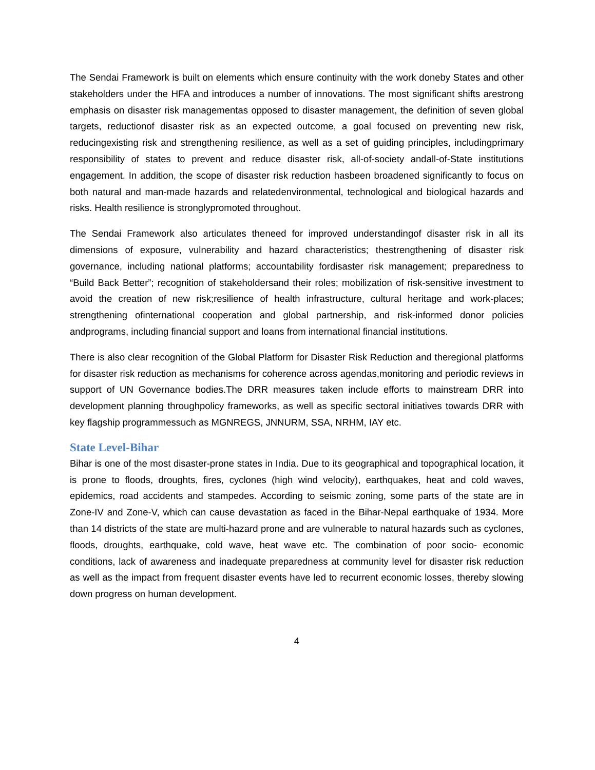The Sendai Framework is built on elements which ensure continuity with the work doneby States and other stakeholders under the HFA and introduces a number of innovations. The most significant shifts arestrong emphasis on disaster risk managementas opposed to disaster management, the definition of seven global targets, reductionof disaster risk as an expected outcome, a goal focused on preventing new risk, reducingexisting risk and strengthening resilience, as well as a set of guiding principles, includingprimary responsibility of states to prevent and reduce disaster risk, all-of-society andall-of-State institutions engagement. In addition, the scope of disaster risk reduction hasbeen broadened significantly to focus on both natural and man-made hazards and relatedenvironmental, technological and biological hazards and risks. Health resilience is stronglypromoted throughout.
The Sendai Framework also articulates theneed for improved understandingof disaster risk in all its dimensions of exposure, vulnerability and hazard characteristics; thestrengthening of disaster risk governance, including national platforms; accountability fordisaster risk management; preparedness to “Build Back Better”; recognition of stakeholdersand their roles; mobilization of risk-sensitive investment to avoid the creation of new risk;resilience of health infrastructure, cultural heritage and work-places; strengthening ofinternational cooperation and global partnership, and risk-informed donor policies andprograms, including financial support and loans from international financial institutions.
There is also clear recognition of the Global Platform for Disaster Risk Reduction and theregional platforms for disaster risk reduction as mechanisms for coherence across agendas,monitoring and periodic reviews in support of UN Governance bodies.The DRR measures taken include efforts to mainstream DRR into development planning throughpolicy frameworks, as well as specific sectoral initiatives towards DRR with key flagship programmessuch as MGNREGS, JNNURM, SSA, NRHM, IAY etc.
State Level-Bihar
Bihar is one of the most disaster-prone states in India. Due to its geographical and topographical location, it is prone to floods, droughts, fires, cyclones (high wind velocity), earthquakes, heat and cold waves, epidemics, road accidents and stampedes. According to seismic zoning, some parts of the state are in Zone-IV and Zone-V, which can cause devastation as faced in the Bihar-Nepal earthquake of 1934. More than 14 districts of the state are multi-hazard prone and are vulnerable to natural hazards such as cyclones, floods, droughts, earthquake, cold wave, heat wave etc. The combination of poor socio- economic conditions, lack of awareness and inadequate preparedness at community level for disaster risk reduction as well as the impact from frequent disaster events have led to recurrent economic losses, thereby slowing down progress on human development.
4